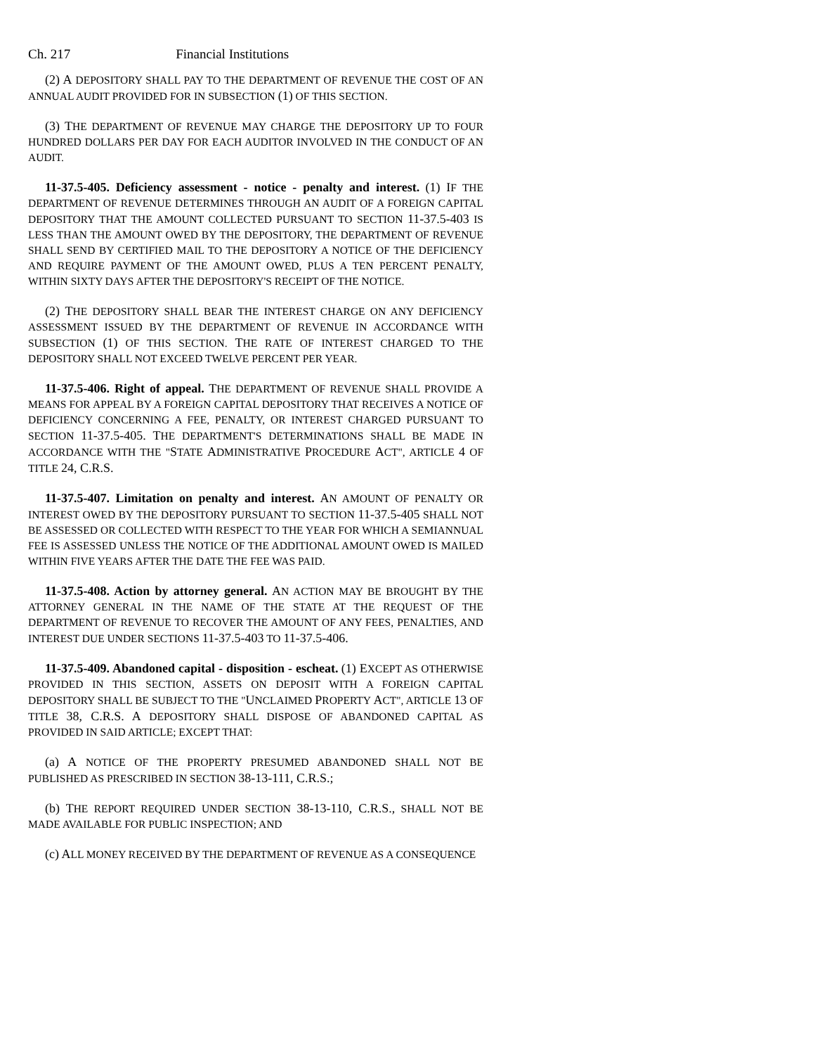Ch. 217 Financial Institutions
(2) A DEPOSITORY SHALL PAY TO THE DEPARTMENT OF REVENUE THE COST OF AN ANNUAL AUDIT PROVIDED FOR IN SUBSECTION (1) OF THIS SECTION.
(3) THE DEPARTMENT OF REVENUE MAY CHARGE THE DEPOSITORY UP TO FOUR HUNDRED DOLLARS PER DAY FOR EACH AUDITOR INVOLVED IN THE CONDUCT OF AN AUDIT.
11-37.5-405. Deficiency assessment - notice - penalty and interest. (1) IF THE DEPARTMENT OF REVENUE DETERMINES THROUGH AN AUDIT OF A FOREIGN CAPITAL DEPOSITORY THAT THE AMOUNT COLLECTED PURSUANT TO SECTION 11-37.5-403 IS LESS THAN THE AMOUNT OWED BY THE DEPOSITORY, THE DEPARTMENT OF REVENUE SHALL SEND BY CERTIFIED MAIL TO THE DEPOSITORY A NOTICE OF THE DEFICIENCY AND REQUIRE PAYMENT OF THE AMOUNT OWED, PLUS A TEN PERCENT PENALTY, WITHIN SIXTY DAYS AFTER THE DEPOSITORY'S RECEIPT OF THE NOTICE.
(2) THE DEPOSITORY SHALL BEAR THE INTEREST CHARGE ON ANY DEFICIENCY ASSESSMENT ISSUED BY THE DEPARTMENT OF REVENUE IN ACCORDANCE WITH SUBSECTION (1) OF THIS SECTION. THE RATE OF INTEREST CHARGED TO THE DEPOSITORY SHALL NOT EXCEED TWELVE PERCENT PER YEAR.
11-37.5-406. Right of appeal. THE DEPARTMENT OF REVENUE SHALL PROVIDE A MEANS FOR APPEAL BY A FOREIGN CAPITAL DEPOSITORY THAT RECEIVES A NOTICE OF DEFICIENCY CONCERNING A FEE, PENALTY, OR INTEREST CHARGED PURSUANT TO SECTION 11-37.5-405. THE DEPARTMENT'S DETERMINATIONS SHALL BE MADE IN ACCORDANCE WITH THE "STATE ADMINISTRATIVE PROCEDURE ACT", ARTICLE 4 OF TITLE 24, C.R.S.
11-37.5-407. Limitation on penalty and interest. AN AMOUNT OF PENALTY OR INTEREST OWED BY THE DEPOSITORY PURSUANT TO SECTION 11-37.5-405 SHALL NOT BE ASSESSED OR COLLECTED WITH RESPECT TO THE YEAR FOR WHICH A SEMIANNUAL FEE IS ASSESSED UNLESS THE NOTICE OF THE ADDITIONAL AMOUNT OWED IS MAILED WITHIN FIVE YEARS AFTER THE DATE THE FEE WAS PAID.
11-37.5-408. Action by attorney general. AN ACTION MAY BE BROUGHT BY THE ATTORNEY GENERAL IN THE NAME OF THE STATE AT THE REQUEST OF THE DEPARTMENT OF REVENUE TO RECOVER THE AMOUNT OF ANY FEES, PENALTIES, AND INTEREST DUE UNDER SECTIONS 11-37.5-403 TO 11-37.5-406.
11-37.5-409. Abandoned capital - disposition - escheat. (1) EXCEPT AS OTHERWISE PROVIDED IN THIS SECTION, ASSETS ON DEPOSIT WITH A FOREIGN CAPITAL DEPOSITORY SHALL BE SUBJECT TO THE "UNCLAIMED PROPERTY ACT", ARTICLE 13 OF TITLE 38, C.R.S. A DEPOSITORY SHALL DISPOSE OF ABANDONED CAPITAL AS PROVIDED IN SAID ARTICLE; EXCEPT THAT:
(a) A NOTICE OF THE PROPERTY PRESUMED ABANDONED SHALL NOT BE PUBLISHED AS PRESCRIBED IN SECTION 38-13-111, C.R.S.;
(b) THE REPORT REQUIRED UNDER SECTION 38-13-110, C.R.S., SHALL NOT BE MADE AVAILABLE FOR PUBLIC INSPECTION; AND
(c) ALL MONEY RECEIVED BY THE DEPARTMENT OF REVENUE AS A CONSEQUENCE